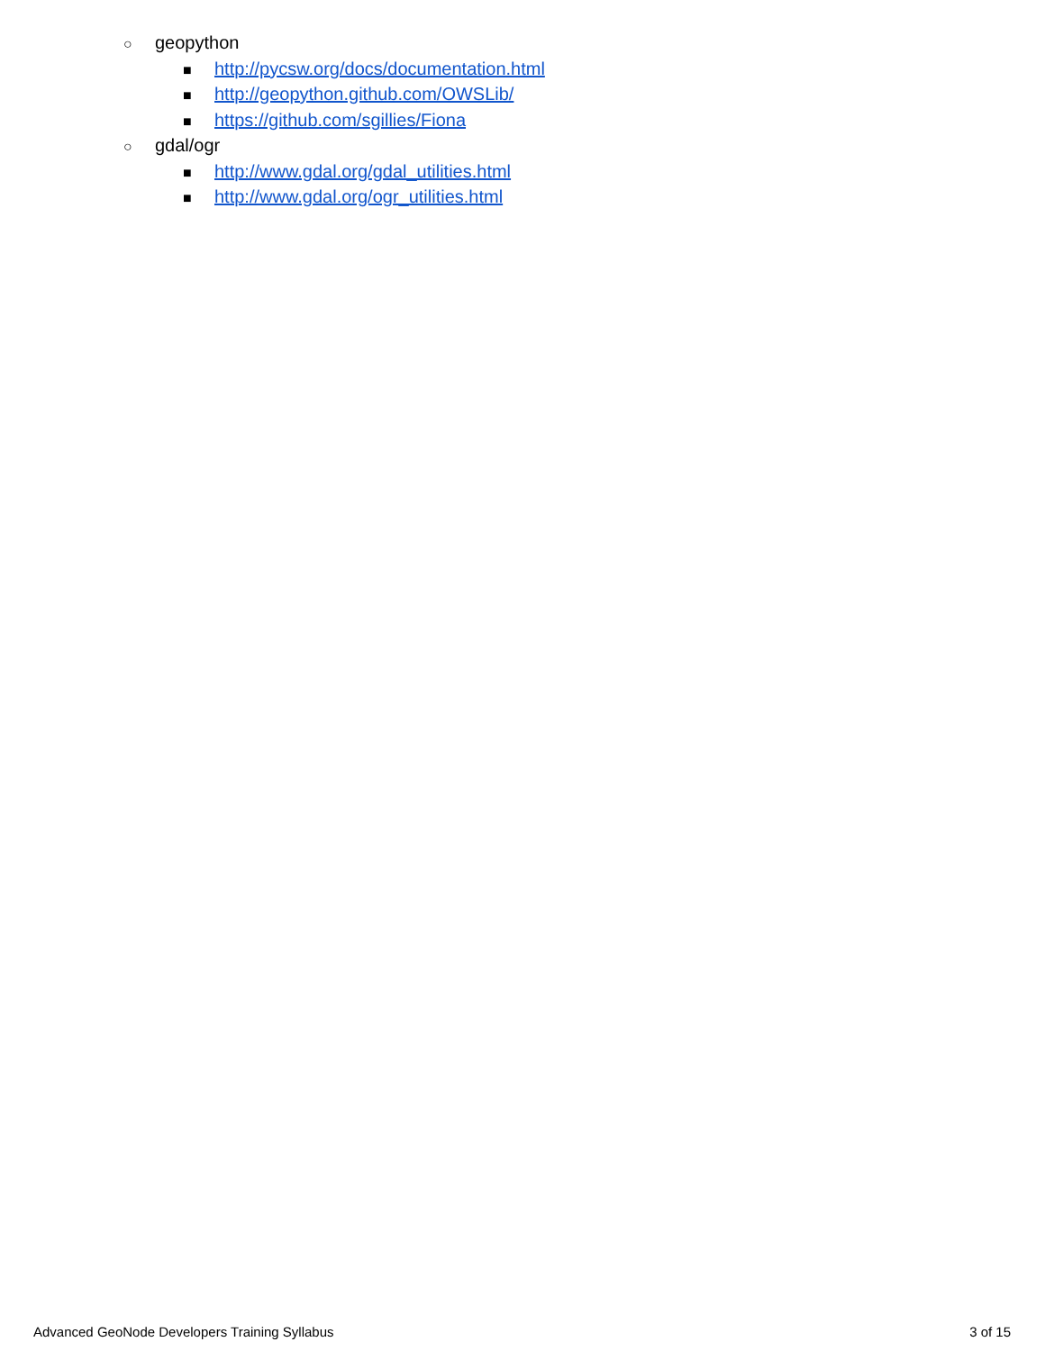○ geopython
■ http://pycsw.org/docs/documentation.html
■ http://geopython.github.com/OWSLib/
■ https://github.com/sgillies/Fiona
○ gdal/ogr
■ http://www.gdal.org/gdal_utilities.html
■ http://www.gdal.org/ogr_utilities.html
Advanced GeoNode Developers Training Syllabus 3 of 15